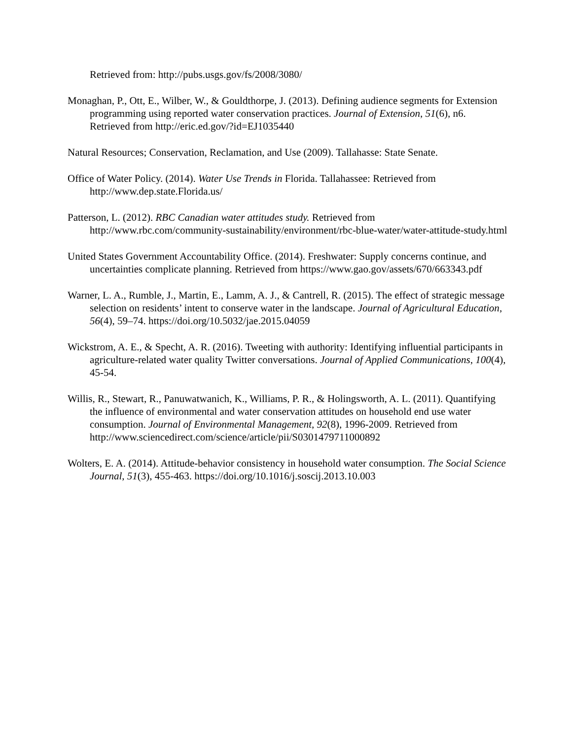Retrieved from: http://pubs.usgs.gov/fs/2008/3080/
Monaghan, P., Ott, E., Wilber, W., & Gouldthorpe, J. (2013). Defining audience segments for Extension programming using reported water conservation practices. Journal of Extension, 51(6), n6. Retrieved from http://eric.ed.gov/?id=EJ1035440
Natural Resources; Conservation, Reclamation, and Use (2009). Tallahasse: State Senate.
Office of Water Policy. (2014). Water Use Trends in Florida. Tallahassee: Retrieved from http://www.dep.state.Florida.us/
Patterson, L. (2012). RBC Canadian water attitudes study. Retrieved from http://www.rbc.com/community-sustainability/environment/rbc-blue-water/water-attitude-study.html
United States Government Accountability Office. (2014). Freshwater: Supply concerns continue, and uncertainties complicate planning. Retrieved from https://www.gao.gov/assets/670/663343.pdf
Warner, L. A., Rumble, J., Martin, E., Lamm, A. J., & Cantrell, R. (2015). The effect of strategic message selection on residents’ intent to conserve water in the landscape. Journal of Agricultural Education, 56(4), 59–74. https://doi.org/10.5032/jae.2015.04059
Wickstrom, A. E., & Specht, A. R. (2016). Tweeting with authority: Identifying influential participants in agriculture-related water quality Twitter conversations. Journal of Applied Communications, 100(4), 45-54.
Willis, R., Stewart, R., Panuwatwanich, K., Williams, P. R., & Holingsworth, A. L. (2011). Quantifying the influence of environmental and water conservation attitudes on household end use water consumption. Journal of Environmental Management, 92(8), 1996-2009. Retrieved from http://www.sciencedirect.com/science/article/pii/S0301479711000892
Wolters, E. A. (2014). Attitude-behavior consistency in household water consumption. The Social Science Journal, 51(3), 455-463. https://doi.org/10.1016/j.soscij.2013.10.003